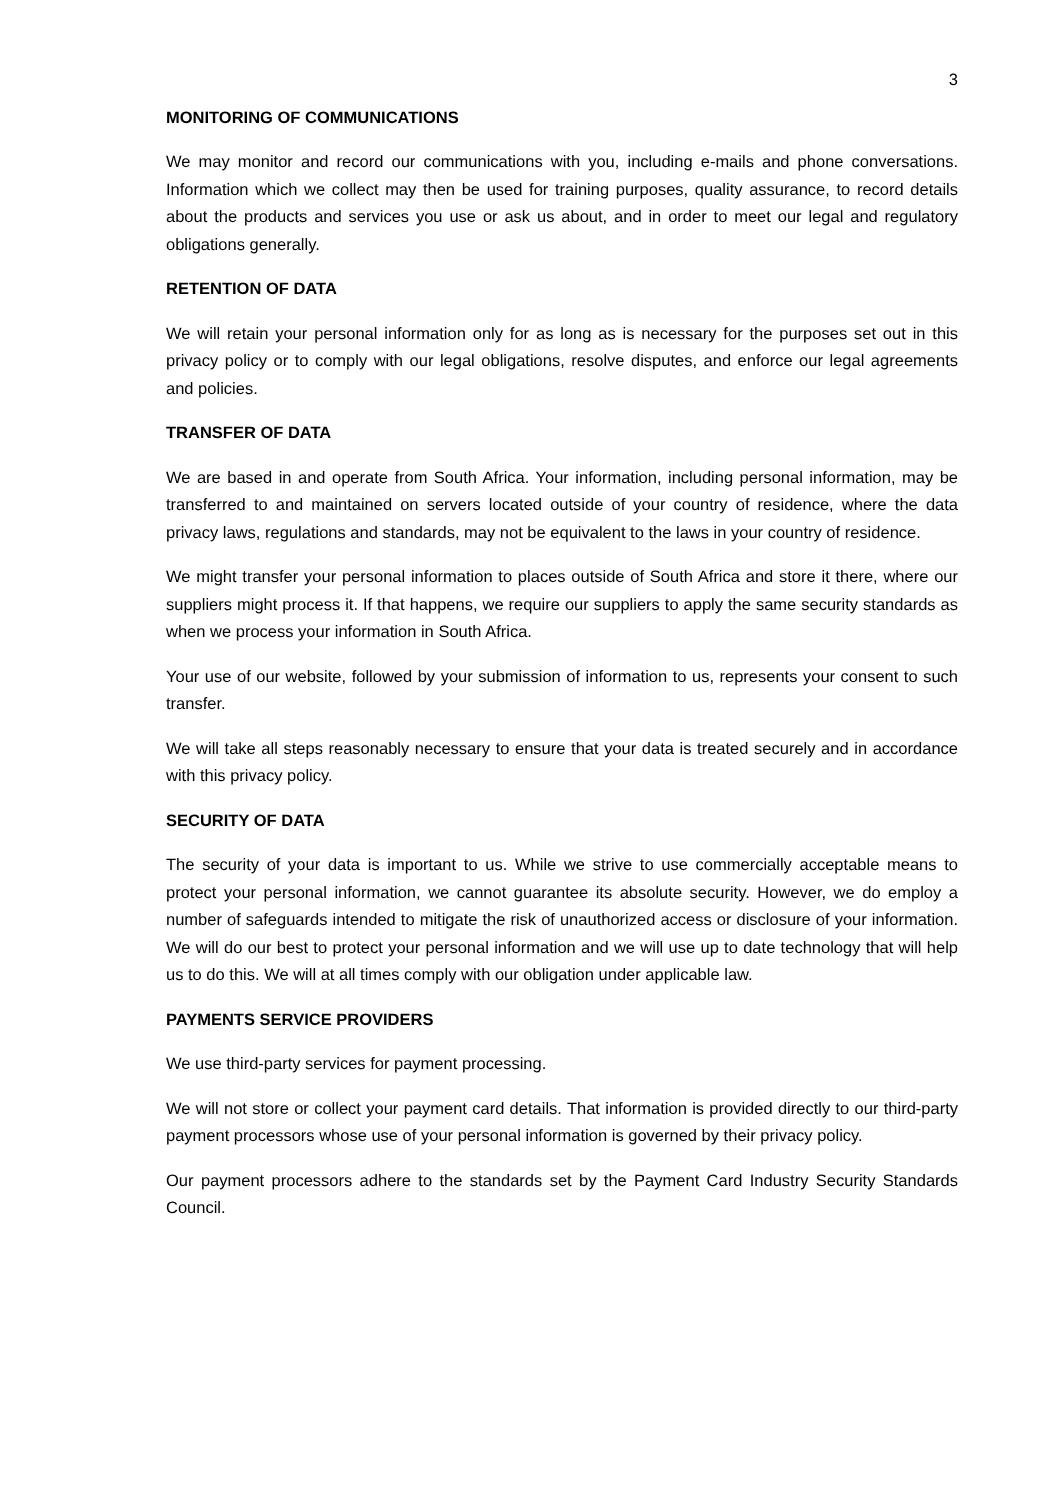3
MONITORING OF COMMUNICATIONS
We may monitor and record our communications with you, including e-mails and phone conversations. Information which we collect may then be used for training purposes, quality assurance, to record details about the products and services you use or ask us about, and in order to meet our legal and regulatory obligations generally.
RETENTION OF DATA
We will retain your personal information only for as long as is necessary for the purposes set out in this privacy policy or to comply with our legal obligations, resolve disputes, and enforce our legal agreements and policies.
TRANSFER OF DATA
We are based in and operate from South Africa. Your information, including personal information, may be transferred to and maintained on servers located outside of your country of residence, where the data privacy laws, regulations and standards, may not be equivalent to the laws in your country of residence.
We might transfer your personal information to places outside of South Africa and store it there, where our suppliers might process it. If that happens, we require our suppliers to apply the same security standards as when we process your information in South Africa.
Your use of our website, followed by your submission of information to us, represents your consent to such transfer.
We will take all steps reasonably necessary to ensure that your data is treated securely and in accordance with this privacy policy.
SECURITY OF DATA
The security of your data is important to us. While we strive to use commercially acceptable means to protect your personal information, we cannot guarantee its absolute security. However, we do employ a number of safeguards intended to mitigate the risk of unauthorized access or disclosure of your information. We will do our best to protect your personal information and we will use up to date technology that will help us to do this. We will at all times comply with our obligation under applicable law.
PAYMENTS SERVICE PROVIDERS
We use third-party services for payment processing.
We will not store or collect your payment card details. That information is provided directly to our third-party payment processors whose use of your personal information is governed by their privacy policy.
Our payment processors adhere to the standards set by the Payment Card Industry Security Standards Council.